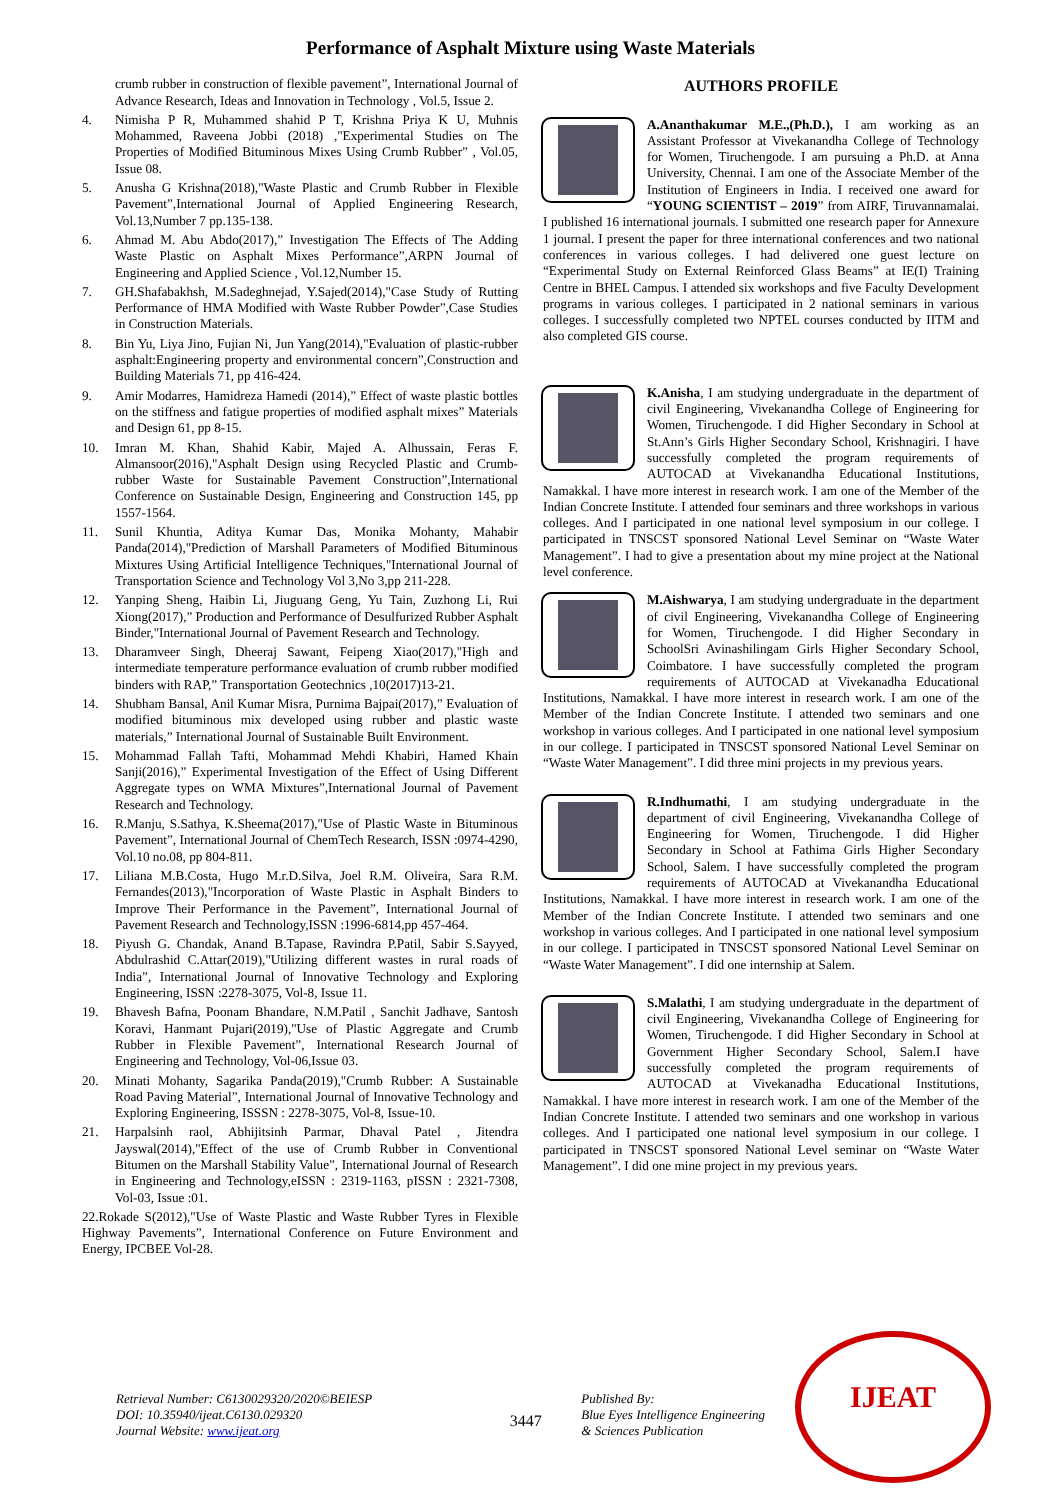Performance of Asphalt Mixture using Waste Materials
crumb rubber in construction of flexible pavement”, International Journal of Advance Research, Ideas and Innovation in Technology , Vol.5, Issue 2.
4. Nimisha P R, Muhammed shahid P T, Krishna Priya K U, Muhnis Mohammed, Raveena Jobbi (2018) ,"Experimental Studies on The Properties of Modified Bituminous Mixes Using Crumb Rubber” , Vol.05, Issue 08.
5. Anusha G Krishna(2018),"Waste Plastic and Crumb Rubber in Flexible Pavement”,International Journal of Applied Engineering Research, Vol.13,Number 7 pp.135-138.
6. Ahmad M. Abu Abdo(2017),” Investigation The Effects of The Adding Waste Plastic on Asphalt Mixes Performance”,ARPN Journal of Engineering and Applied Science , Vol.12,Number 15.
7. GH.Shafabakhsh, M.Sadeghnejad, Y.Sajed(2014),"Case Study of Rutting Performance of HMA Modified with Waste Rubber Powder”,Case Studies in Construction Materials.
8. Bin Yu, Liya Jino, Fujian Ni, Jun Yang(2014),"Evaluation of plastic-rubber asphalt:Engineering property and environmental concern”,Construction and Building Materials 71, pp 416-424.
9. Amir Modarres, Hamidreza Hamedi (2014),” Effect of waste plastic bottles on the stiffness and fatigue properties of modified asphalt mixes” Materials and Design 61, pp 8-15.
10. Imran M. Khan, Shahid Kabir, Majed A. Alhussain, Feras F. Almansoor(2016),"Asphalt Design using Recycled Plastic and Crumb-rubber Waste for Sustainable Pavement Construction”,International Conference on Sustainable Design, Engineering and Construction 145, pp 1557-1564.
11. Sunil Khuntia, Aditya Kumar Das, Monika Mohanty, Mahabir Panda(2014),"Prediction of Marshall Parameters of Modified Bituminous Mixtures Using Artificial Intelligence Techniques,"International Journal of Transportation Science and Technology Vol 3,No 3,pp 211-228.
12. Yanping Sheng, Haibin Li, Jiuguang Geng, Yu Tain, Zuzhong Li, Rui Xiong(2017),” Production and Performance of Desulfurized Rubber Asphalt Binder,"International Journal of Pavement Research and Technology.
13. Dharamveer Singh, Dheeraj Sawant, Feipeng Xiao(2017),"High and intermediate temperature performance evaluation of crumb rubber modified binders with RAP,” Transportation Geotechnics ,10(2017)13-21.
14. Shubham Bansal, Anil Kumar Misra, Purnima Bajpai(2017),” Evaluation of modified bituminous mix developed using rubber and plastic waste materials,” International Journal of Sustainable Built Environment.
15. Mohammad Fallah Tafti, Mohammad Mehdi Khabiri, Hamed Khain Sanji(2016),” Experimental Investigation of the Effect of Using Different Aggregate types on WMA Mixtures”,International Journal of Pavement Research and Technology.
16. R.Manju, S.Sathya, K.Sheema(2017),"Use of Plastic Waste in Bituminous Pavement”, International Journal of ChemTech Research, ISSN :0974-4290, Vol.10 no.08, pp 804-811.
17. Liliana M.B.Costa, Hugo M.r.D.Silva, Joel R.M. Oliveira, Sara R.M. Fernandes(2013),"Incorporation of Waste Plastic in Asphalt Binders to Improve Their Performance in the Pavement”, International Journal of Pavement Research and Technology,ISSN :1996-6814,pp 457-464.
18. Piyush G. Chandak, Anand B.Tapase, Ravindra P.Patil, Sabir S.Sayyed, Abdulrashid C.Attar(2019),"Utilizing different wastes in rural roads of India”, International Journal of Innovative Technology and Exploring Engineering, ISSN :2278-3075, Vol-8, Issue 11.
19. Bhavesh Bafna, Poonam Bhandare, N.M.Patil , Sanchit Jadhave, Santosh Koravi, Hanmant Pujari(2019),"Use of Plastic Aggregate and Crumb Rubber in Flexible Pavement”, International Research Journal of Engineering and Technology, Vol-06,Issue 03.
20. Minati Mohanty, Sagarika Panda(2019),"Crumb Rubber: A Sustainable Road Paving Material”, International Journal of Innovative Technology and Exploring Engineering, ISSSN : 2278-3075, Vol-8, Issue-10.
21. Harpalsinh raol, Abhijitsinh Parmar, Dhaval Patel , Jitendra Jayswal(2014),"Effect of the use of Crumb Rubber in Conventional Bitumen on the Marshall Stability Value”, International Journal of Research in Engineering and Technology,eISSN : 2319-1163, pISSN : 2321-7308, Vol-03, Issue :01.
22.Rokade S(2012),"Use of Waste Plastic and Waste Rubber Tyres in Flexible Highway Pavements”, International Conference on Future Environment and Energy, IPCBEE Vol-28.
AUTHORS PROFILE
A.Ananthakumar M.E.,(Ph.D.), I am working as an Assistant Professor at Vivekanandha College of Technology for Women, Tiruchengode. I am pursuing a Ph.D. at Anna University, Chennai. I am one of the Associate Member of the Institution of Engineers in India. I received one award for “YOUNG SCIENTIST – 2019” from AIRF, Tiruvannamalai. I published 16 international journals. I submitted one research paper for Annexure 1 journal. I present the paper for three international conferences and two national conferences in various colleges. I had delivered one guest lecture on “Experimental Study on External Reinforced Glass Beams” at IE(I) Training Centre in BHEL Campus. I attended six workshops and five Faculty Development programs in various colleges. I participated in 2 national seminars in various colleges. I successfully completed two NPTEL courses conducted by IITM and also completed GIS course.
K.Anisha, I am studying undergraduate in the department of civil Engineering, Vivekanandha College of Engineering for Women, Tiruchengode. I did Higher Secondary in School at St.Ann’s Girls Higher Secondary School, Krishnagiri. I have successfully completed the program requirements of AUTOCAD at Vivekanandha Educational Institutions, Namakkal. I have more interest in research work. I am one of the Member of the Indian Concrete Institute. I attended four seminars and three workshops in various colleges. And I participated in one national level symposium in our college. I participated in TNSCST sponsored National Level Seminar on “Waste Water Management”. I had to give a presentation about my mine project at the National level conference.
M.Aishwarya, I am studying undergraduate in the department of civil Engineering, Vivekanandha College of Engineering for Women, Tiruchengode. I did Higher Secondary in SchoolSri Avinashilingam Girls Higher Secondary School, Coimbatore. I have successfully completed the program requirements of AUTOCAD at Vivekanadha Educational Institutions, Namakkal. I have more interest in research work. I am one of the Member of the Indian Concrete Institute. I attended two seminars and one workshop in various colleges. And I participated in one national level symposium in our college. I participated in TNSCST sponsored National Level Seminar on “Waste Water Management”. I did three mini projects in my previous years.
R.Indhumathi, I am studying undergraduate in the department of civil Engineering, Vivekanandha College of Engineering for Women, Tiruchengode. I did Higher Secondary in School at Fathima Girls Higher Secondary School, Salem. I have successfully completed the program requirements of AUTOCAD at Vivekanandha Educational Institutions, Namakkal. I have more interest in research work. I am one of the Member of the Indian Concrete Institute. I attended two seminars and one workshop in various colleges. And I participated in one national level symposium in our college. I participated in TNSCST sponsored National Level Seminar on “Waste Water Management”. I did one internship at Salem.
S.Malathi, I am studying undergraduate in the department of civil Engineering, Vivekanandha College of Engineering for Women, Tiruchengode. I did Higher Secondary in School at Government Higher Secondary School, Salem.I have successfully completed the program requirements of AUTOCAD at Vivekanadha Educational Institutions, Namakkal. I have more interest in research work. I am one of the Member of the Indian Concrete Institute. I attended two seminars and one workshop in various colleges. And I participated one national level symposium in our college. I participated in TNSCST sponsored National Level seminar on “Waste Water Management”. I did one mine project in my previous years.
Retrieval Number: C6130029320/2020©BEIESP
DOI: 10.35940/ijeat.C6130.029320
Journal Website: www.ijeat.org
3447
Published By:
Blue Eyes Intelligence Engineering
& Sciences Publication
IJEAT